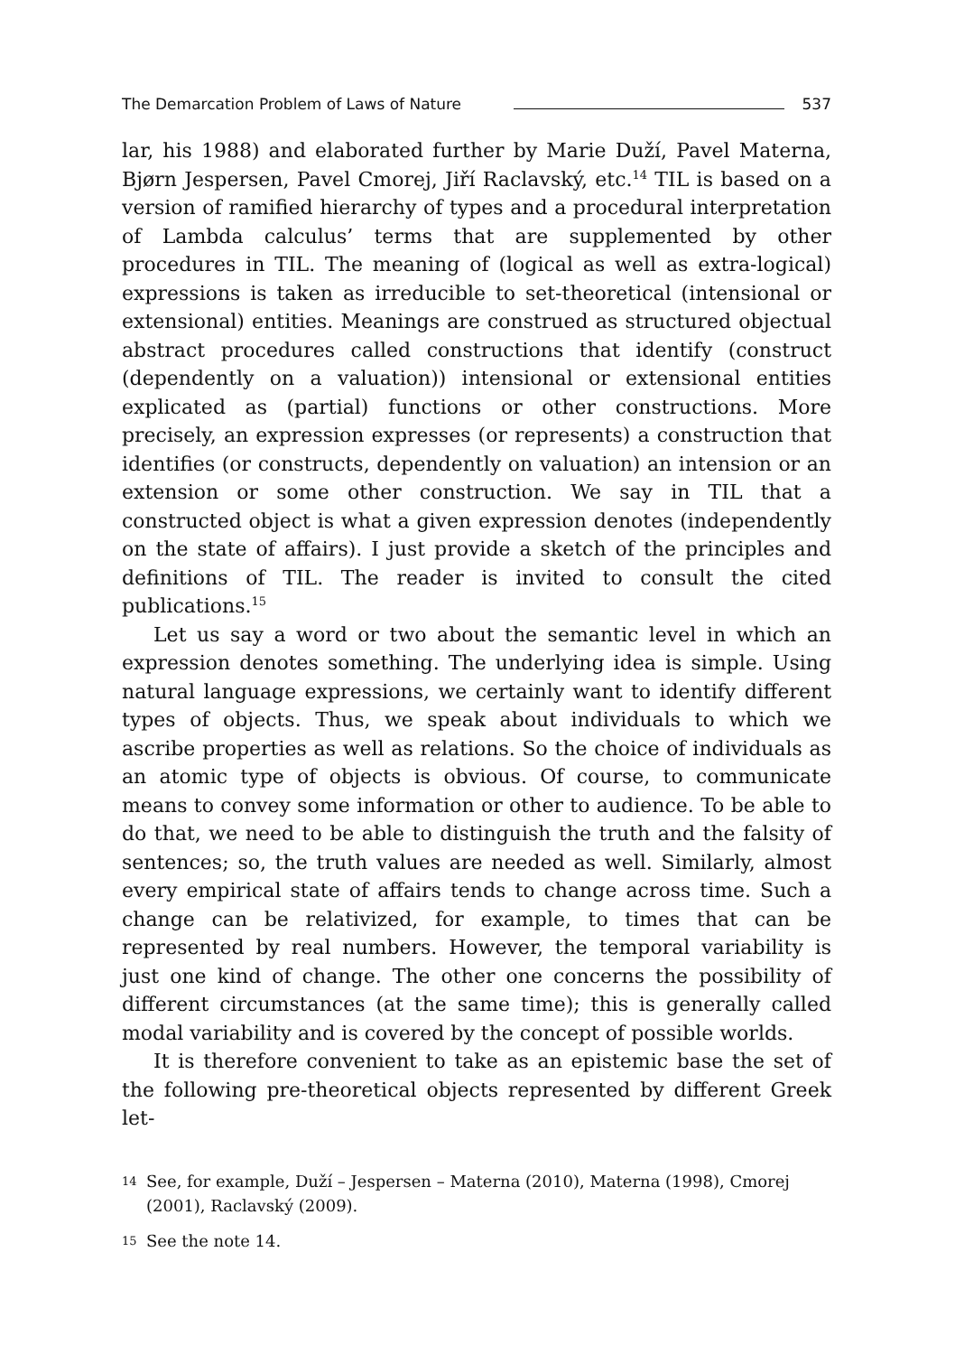The Demarcation Problem of Laws of Nature 537
lar, his 1988) and elaborated further by Marie Duží, Pavel Materna, Bjørn Jespersen, Pavel Cmorej, Jiří Raclavský, etc.<sup>14</sup> TIL is based on a version of ramified hierarchy of types and a procedural interpretation of Lambda calculus’ terms that are supplemented by other procedures in TIL. The meaning of (logical as well as extra-logical) expressions is taken as irreducible to set-theoretical (intensional or extensional) entities. Meanings are construed as structured objectual abstract procedures called constructions that identify (construct (dependently on a valuation)) intensional or extensional entities explicated as (partial) functions or other constructions. More precisely, an expression expresses (or represents) a construction that identifies (or constructs, dependently on valuation) an intension or an extension or some other construction. We say in TIL that a constructed object is what a given expression denotes (independently on the state of affairs). I just provide a sketch of the principles and definitions of TIL. The reader is invited to consult the cited publications.<sup>15</sup>
Let us say a word or two about the semantic level in which an expression denotes something. The underlying idea is simple. Using natural language expressions, we certainly want to identify different types of objects. Thus, we speak about individuals to which we ascribe properties as well as relations. So the choice of individuals as an atomic type of objects is obvious. Of course, to communicate means to convey some information or other to audience. To be able to do that, we need to be able to distinguish the truth and the falsity of sentences; so, the truth values are needed as well. Similarly, almost every empirical state of affairs tends to change across time. Such a change can be relativized, for example, to times that can be represented by real numbers. However, the temporal variability is just one kind of change. The other one concerns the possibility of different circumstances (at the same time); this is generally called modal variability and is covered by the concept of possible worlds.
It is therefore convenient to take as an epistemic base the set of the following pre-theoretical objects represented by different Greek let-
14 See, for example, Duží – Jespersen – Materna (2010), Materna (1998), Cmorej (2001), Raclavský (2009).
15 See the note 14.